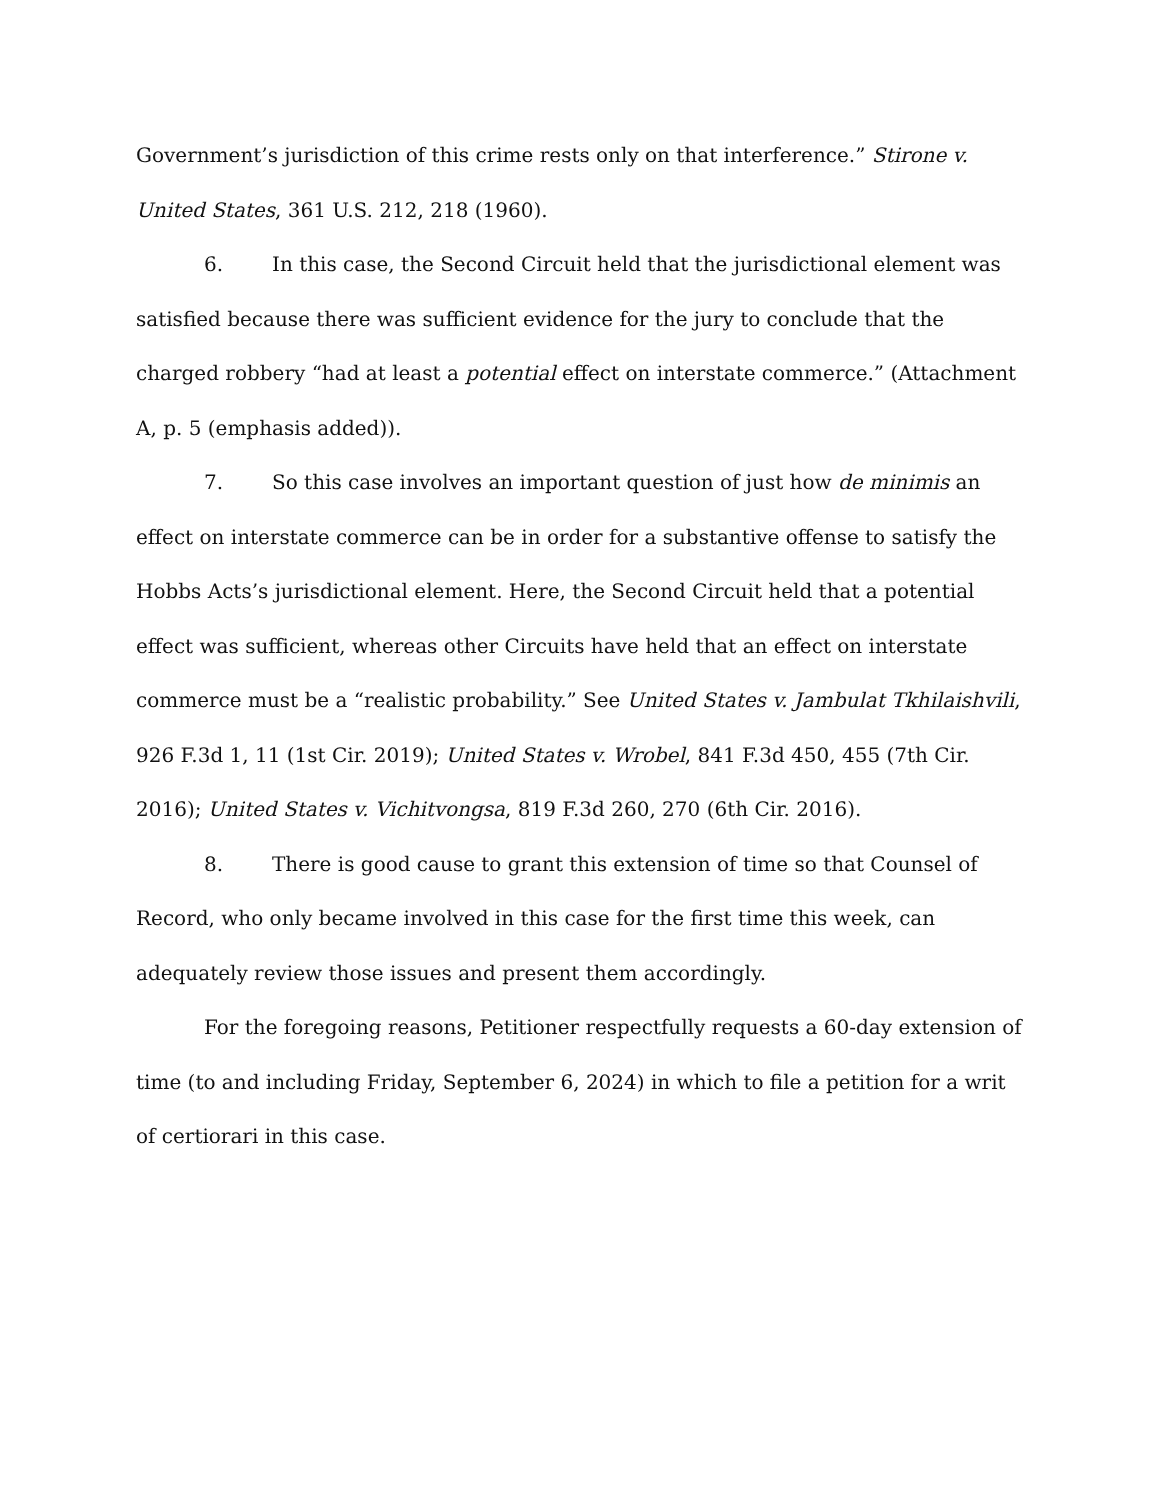Government’s jurisdiction of this crime rests only on that interference.” Stirone v. United States, 361 U.S. 212, 218 (1960).
6. In this case, the Second Circuit held that the jurisdictional element was satisfied because there was sufficient evidence for the jury to conclude that the charged robbery “had at least a potential effect on interstate commerce.” (Attachment A, p. 5 (emphasis added)).
7. So this case involves an important question of just how de minimis an effect on interstate commerce can be in order for a substantive offense to satisfy the Hobbs Acts’s jurisdictional element. Here, the Second Circuit held that a potential effect was sufficient, whereas other Circuits have held that an effect on interstate commerce must be a “realistic probability.” See United States v. Jambulat Tkhilaishvili, 926 F.3d 1, 11 (1st Cir. 2019); United States v. Wrobel, 841 F.3d 450, 455 (7th Cir. 2016); United States v. Vichitvongsa, 819 F.3d 260, 270 (6th Cir. 2016).
8. There is good cause to grant this extension of time so that Counsel of Record, who only became involved in this case for the first time this week, can adequately review those issues and present them accordingly.
For the foregoing reasons, Petitioner respectfully requests a 60-day extension of time (to and including Friday, September 6, 2024) in which to file a petition for a writ of certiorari in this case.